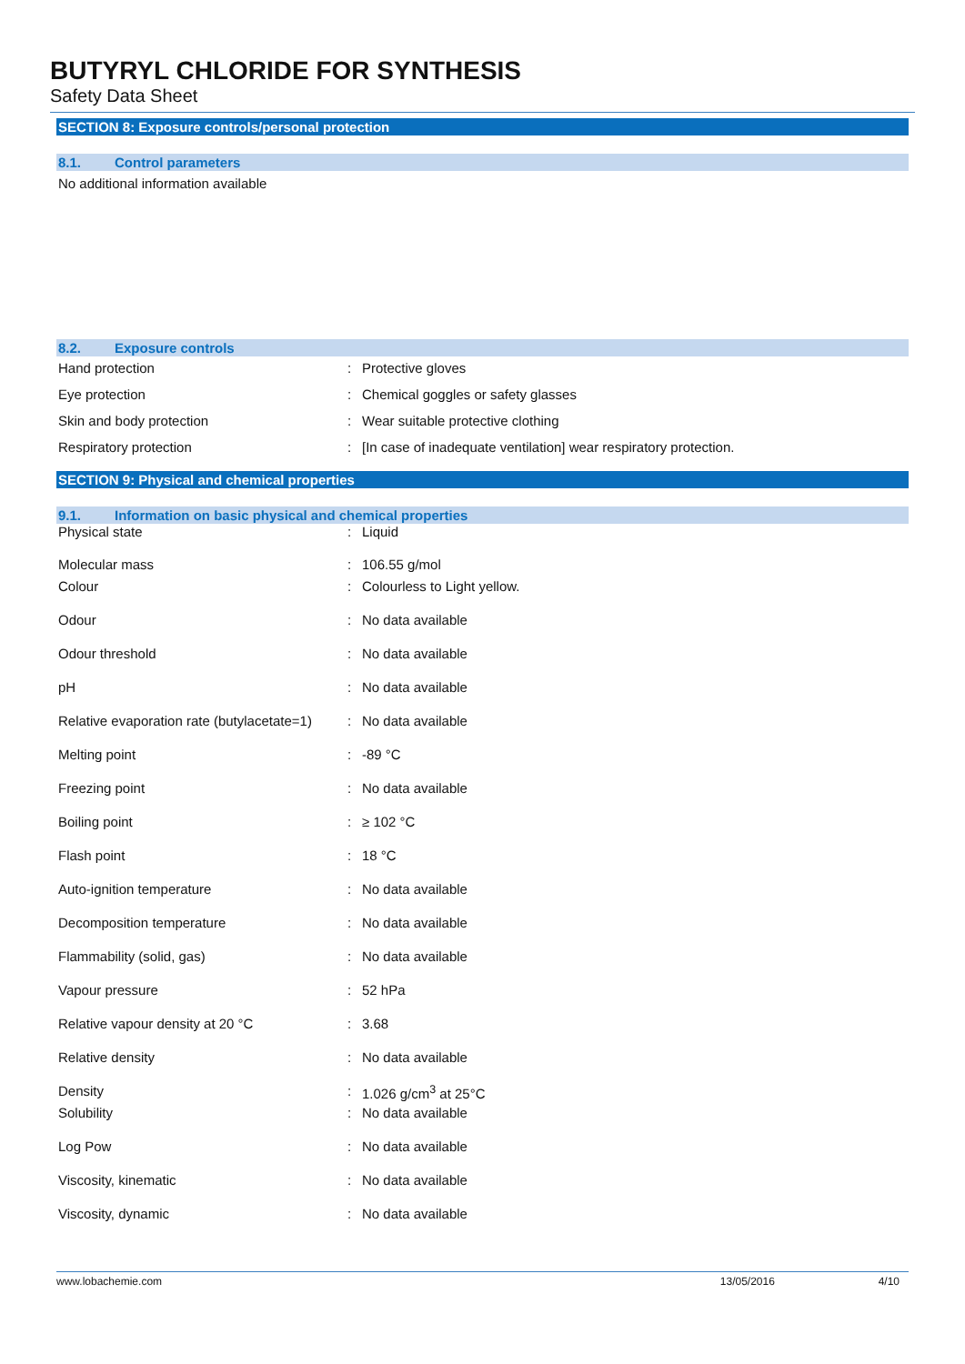BUTYRYL CHLORIDE FOR SYNTHESIS
Safety Data Sheet
SECTION 8: Exposure controls/personal protection
8.1. Control parameters
No additional information available
8.2. Exposure controls
| Hand protection | : | Protective gloves |
| Eye protection | : | Chemical goggles or safety glasses |
| Skin and body protection | : | Wear suitable protective clothing |
| Respiratory protection | : | [In case of inadequate ventilation] wear respiratory protection. |
SECTION 9: Physical and chemical properties
9.1. Information on basic physical and chemical properties
| Physical state | : | Liquid |
| Molecular mass | : | 106.55 g/mol |
| Colour | : | Colourless to Light yellow. |
| Odour | : | No data available |
| Odour threshold | : | No data available |
| pH | : | No data available |
| Relative evaporation rate (butylacetate=1) | : | No data available |
| Melting point | : | -89 °C |
| Freezing point | : | No data available |
| Boiling point | : | ≥ 102 °C |
| Flash point | : | 18 °C |
| Auto-ignition temperature | : | No data available |
| Decomposition temperature | : | No data available |
| Flammability (solid, gas) | : | No data available |
| Vapour pressure | : | 52 hPa |
| Relative vapour density at 20 °C | : | 3.68 |
| Relative density | : | No data available |
| Density | : | 1.026 g/cm<sup>3</sup> at 25°C |
| Solubility | : | No data available |
| Log Pow | : | No data available |
| Viscosity, kinematic | : | No data available |
| Viscosity, dynamic | : | No data available |
www.lobachemie.com 13/05/2016 4/10